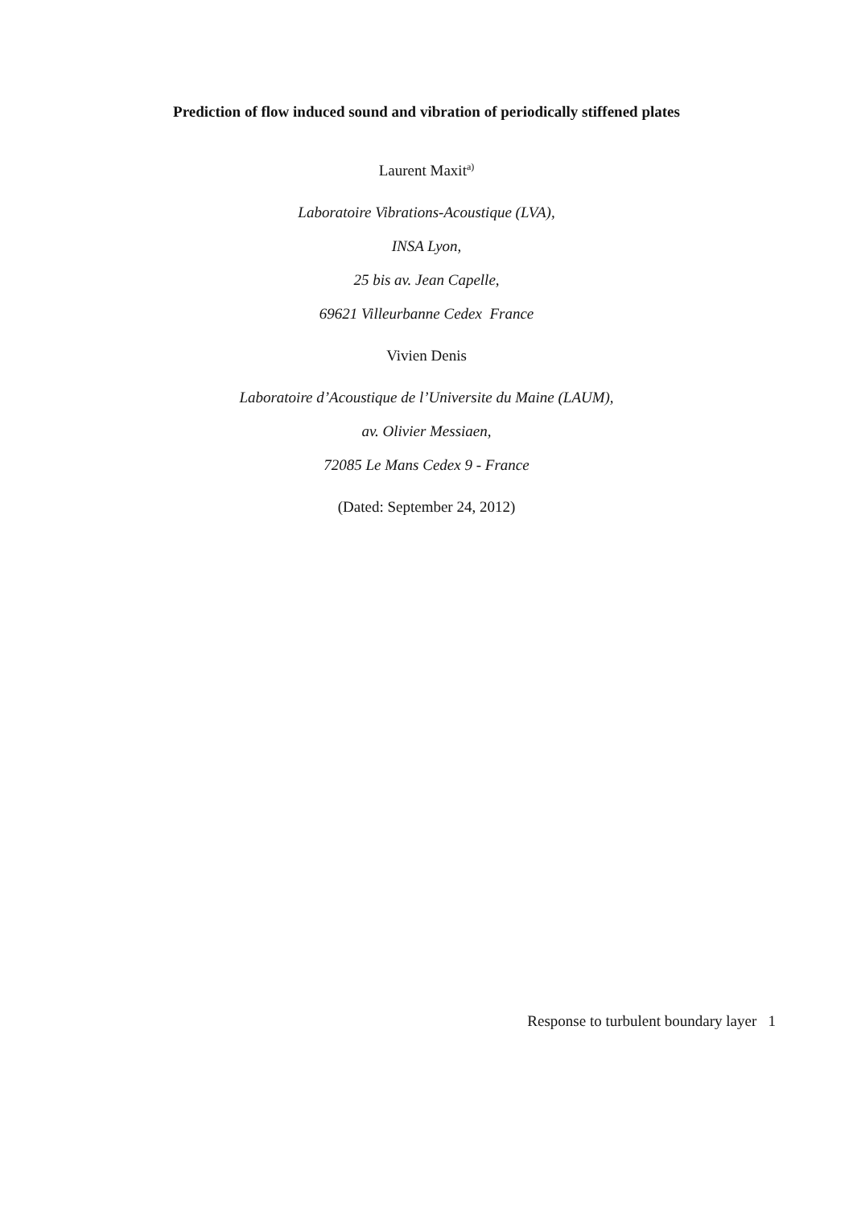Prediction of flow induced sound and vibration of periodically stiffened plates
Laurent Maxit<sup>a)</sup>
Laboratoire Vibrations-Acoustique (LVA),
INSA Lyon,
25 bis av. Jean Capelle,
69621 Villeurbanne Cedex France
Vivien Denis
Laboratoire d’Acoustique de l’Universite du Maine (LAUM),
av. Olivier Messiaen,
72085 Le Mans Cedex 9 - France
(Dated: September 24, 2012)
Response to turbulent boundary layer 1